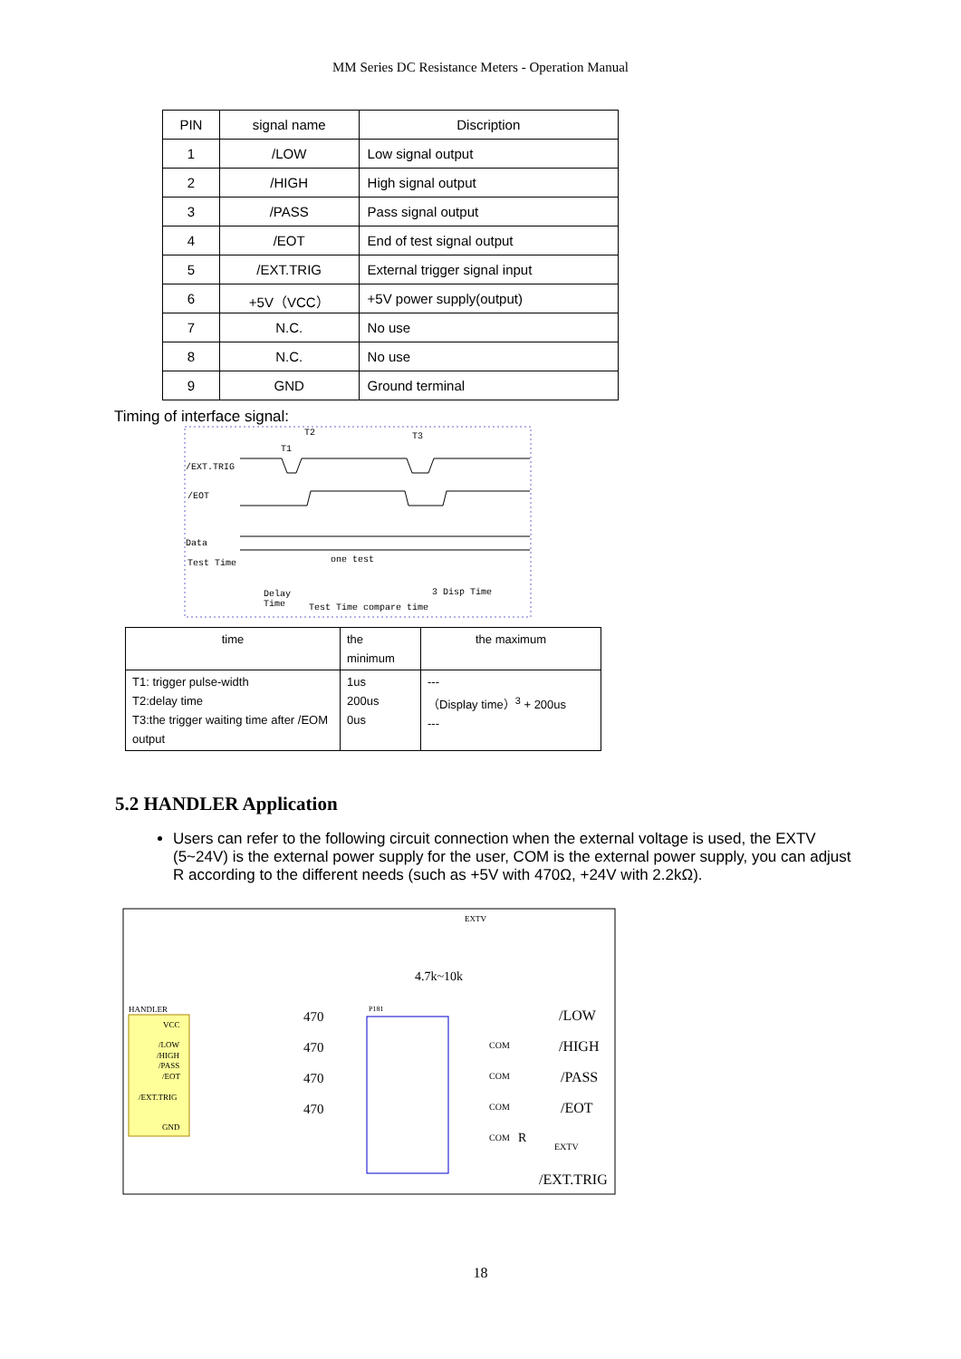MM Series DC Resistance Meters - Operation Manual
| PIN | signal name | Discription |
| --- | --- | --- |
| 1 | /LOW | Low signal output |
| 2 | /HIGH | High signal output |
| 3 | /PASS | Pass signal output |
| 4 | /EOT | End of test signal output |
| 5 | /EXT.TRIG | External trigger signal input |
| 6 | +5V（VCC） | +5V power supply(output) |
| 7 | N.C. | No use |
| 8 | N.C. | No use |
| 9 | GND | Ground terminal |
Timing of interface signal:
/EXT.TRIG
/EOT
Data
Test Time
T2
T1
T3
one test
Delay
Time
3 Disp Time
Test Time compare time
| time | the minimum | the maximum |
| T1: trigger pulse-width T2:delay time T3:the trigger waiting time after /EOM output | 1us 200us 0us | --- （Display time）<sup>3</sup> + 200us --- |
5.2 HANDLER Application
Users can refer to the following circuit connection when the external voltage is used, the EXTV (5~24V) is the external power supply for the user, COM is the external power supply, you can adjust R according to the different needs (such as +5V with 470Ω, +24V with 2.2kΩ).
HANDLER
VCC
/LOW
/HIGH
/PASS
/EOT
/EXT.TRIG
GND
EXTV
4.7k~10k
470
470
470
470
P181
COM
COM
COM
COM
R
EXTV
/LOW
/HIGH
/PASS
/EOT
/EXT.TRIG
18